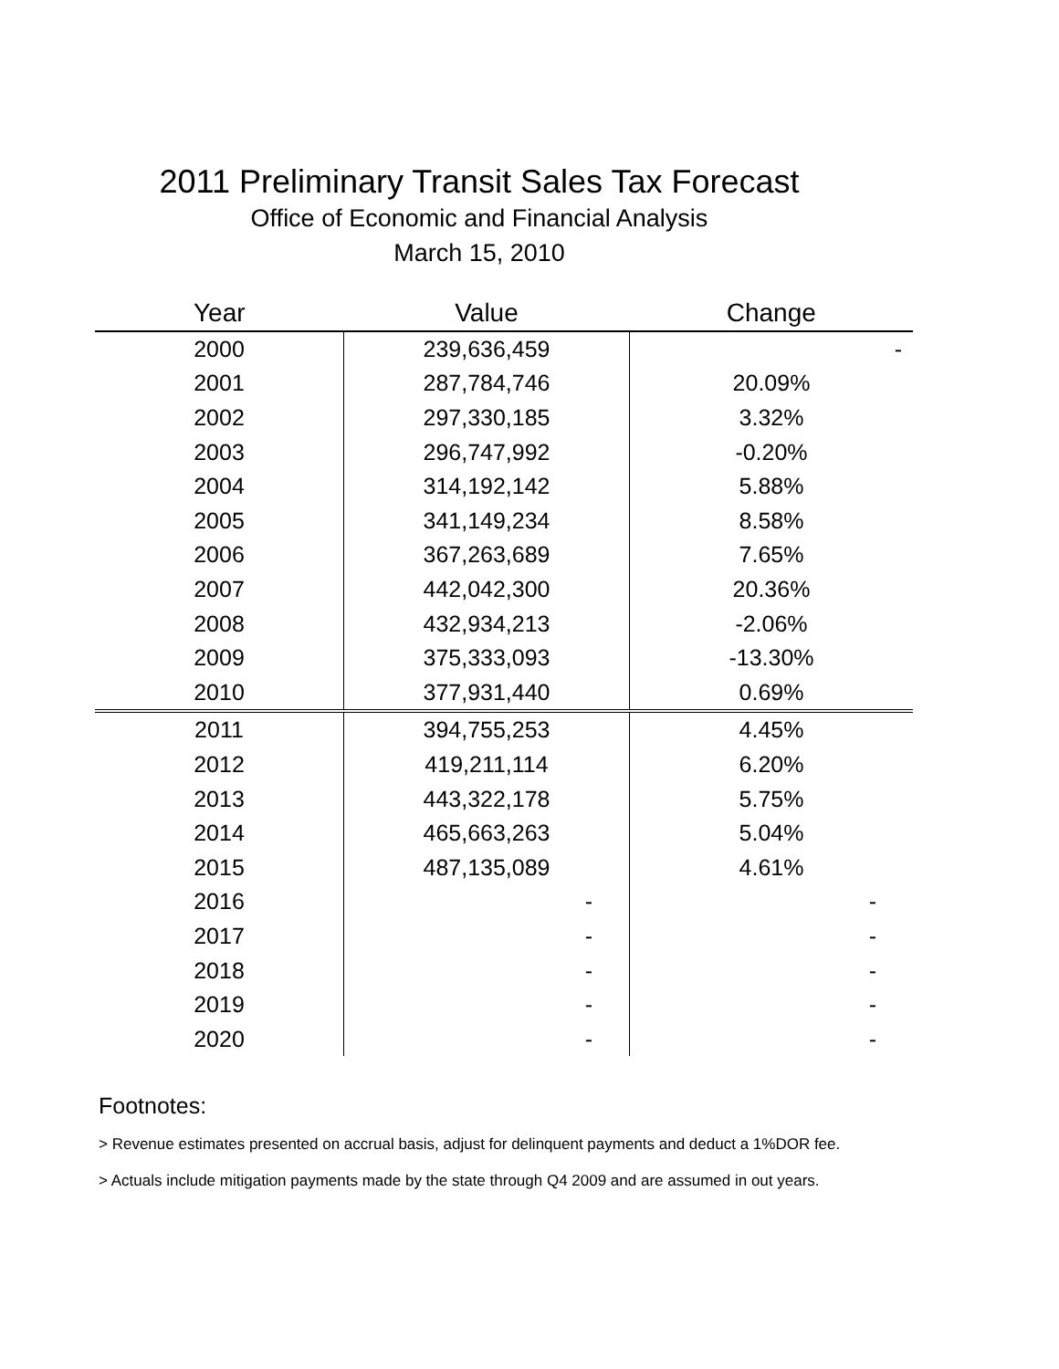2011 Preliminary Transit Sales Tax Forecast
Office of Economic and Financial Analysis
March 15, 2010
| Year | Value | Change |
| --- | --- | --- |
| 2000 | 239,636,459 | - |
| 2001 | 287,784,746 | 20.09% |
| 2002 | 297,330,185 | 3.32% |
| 2003 | 296,747,992 | -0.20% |
| 2004 | 314,192,142 | 5.88% |
| 2005 | 341,149,234 | 8.58% |
| 2006 | 367,263,689 | 7.65% |
| 2007 | 442,042,300 | 20.36% |
| 2008 | 432,934,213 | -2.06% |
| 2009 | 375,333,093 | -13.30% |
| 2010 | 377,931,440 | 0.69% |
| 2011 | 394,755,253 | 4.45% |
| 2012 | 419,211,114 | 6.20% |
| 2013 | 443,322,178 | 5.75% |
| 2014 | 465,663,263 | 5.04% |
| 2015 | 487,135,089 | 4.61% |
| 2016 | - | - |
| 2017 | - | - |
| 2018 | - | - |
| 2019 | - | - |
| 2020 | - | - |
Footnotes:
> Revenue estimates presented on accrual basis, adjust for delinquent payments and deduct a 1%DOR fee.
> Actuals include mitigation payments made by the state through Q4 2009 and are assumed in out years.